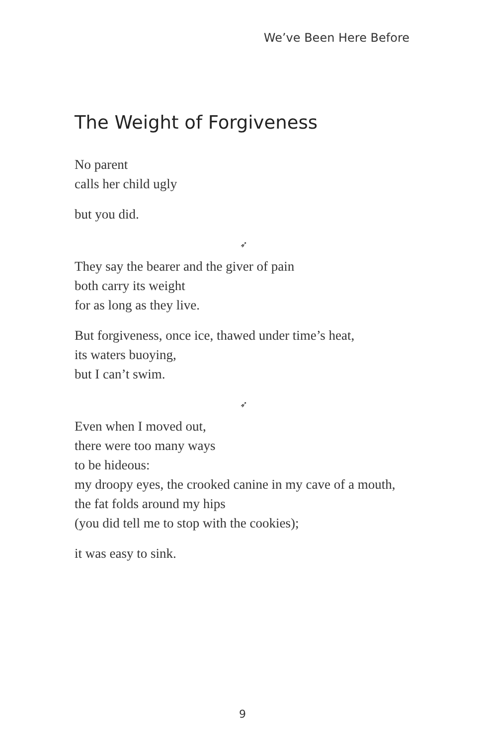We’ve Been Here Before
The Weight of Forgiveness
No parent
calls her child ugly
but you did.
➶
They say the bearer and the giver of pain
both carry its weight
for as long as they live.
But forgiveness, once ice, thawed under time’s heat,
its waters buoying,
but I can’t swim.
➶
Even when I moved out,
there were too many ways
to be hideous:
my droopy eyes, the crooked canine in my cave of a mouth,
the fat folds around my hips
(you did tell me to stop with the cookies);
it was easy to sink.
9